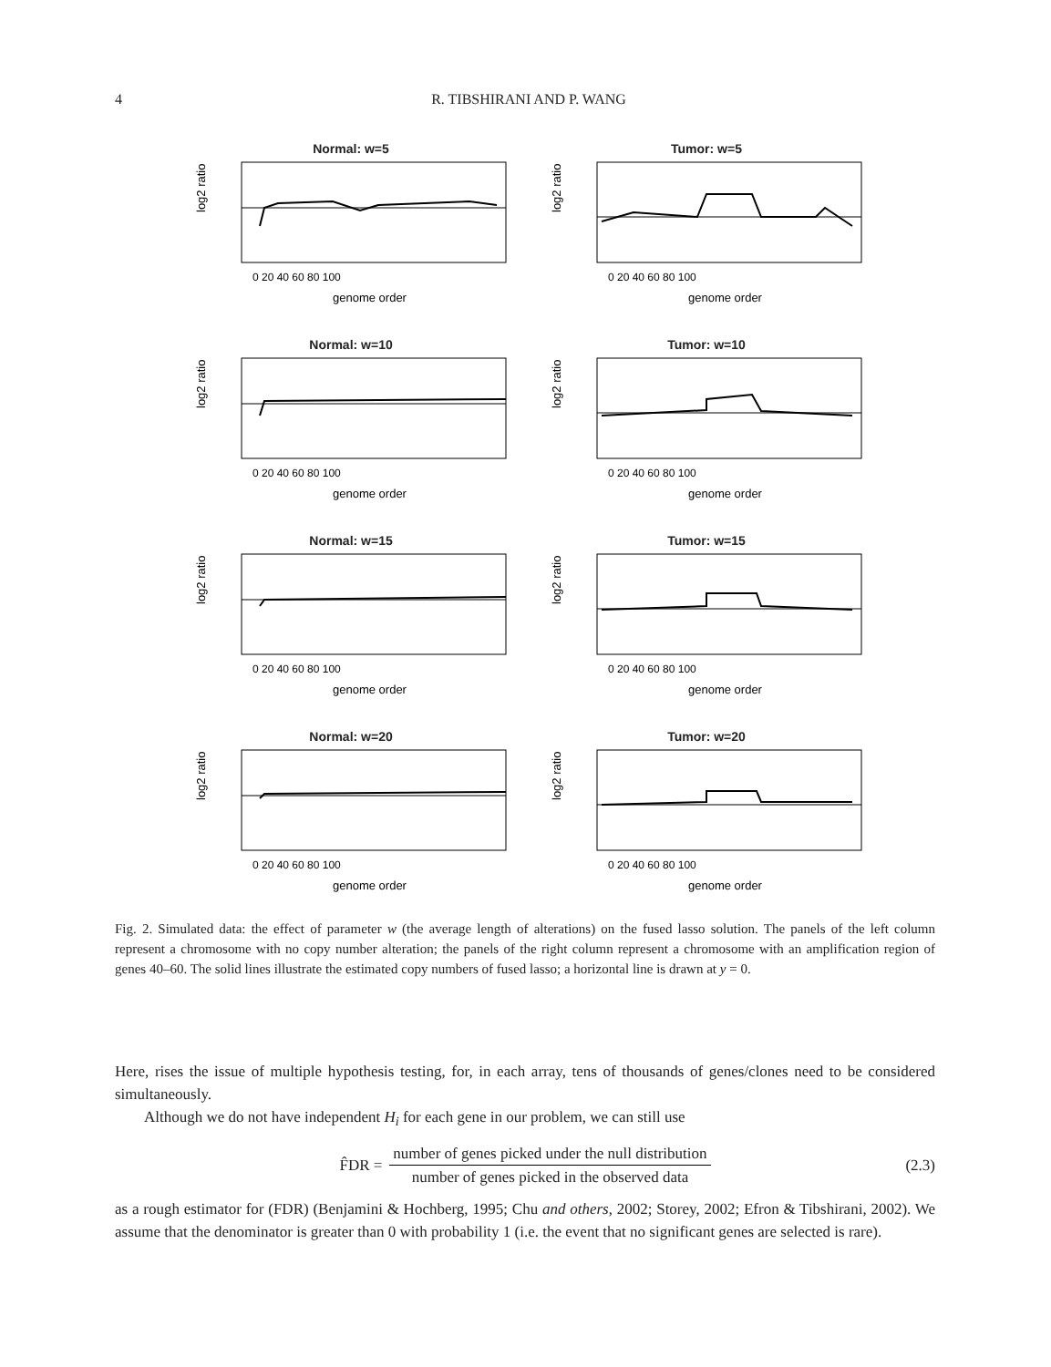4
R. TIBSHIRANI AND P. WANG
Normal: w=5
log2 ratio
0 20 40 60 80 100
genome order
Tumor: w=5
log2 ratio
0 20 40 60 80 100
genome order
Normal: w=10
log2 ratio
0 20 40 60 80 100
genome order
Tumor: w=10
log2 ratio
0 20 40 60 80 100
genome order
Normal: w=15
log2 ratio
0 20 40 60 80 100
genome order
Tumor: w=15
log2 ratio
0 20 40 60 80 100
genome order
Normal: w=20
log2 ratio
0 20 40 60 80 100
genome order
Tumor: w=20
log2 ratio
0 20 40 60 80 100
genome order
Fig. 2. Simulated data: the effect of parameter w (the average length of alterations) on the fused lasso solution. The panels of the left column represent a chromosome with no copy number alteration; the panels of the right column represent a chromosome with an amplification region of genes 40–60. The solid lines illustrate the estimated copy numbers of fused lasso; a horizontal line is drawn at y = 0.
Here, rises the issue of multiple hypothesis testing, for, in each array, tens of thousands of genes/clones need to be considered simultaneously.
Although we do not have independent H<sub>i</sub> for each gene in our problem, we can still use
F̂DR = number of genes picked under the null distribution number of genes picked in the observed data (2.3)
as a rough estimator for (FDR) (Benjamini & Hochberg, 1995; Chu and others, 2002; Storey, 2002; Efron & Tibshirani, 2002). We assume that the denominator is greater than 0 with probability 1 (i.e. the event that no significant genes are selected is rare).